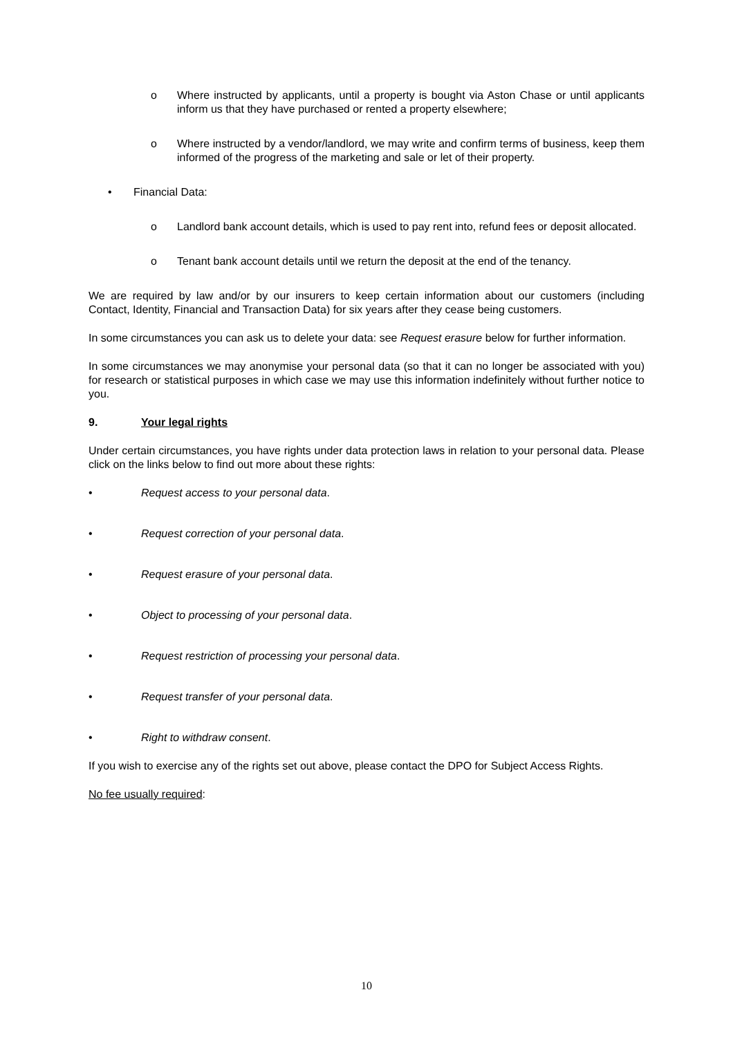o Where instructed by applicants, until a property is bought via Aston Chase or until applicants inform us that they have purchased or rented a property elsewhere;
o Where instructed by a vendor/landlord, we may write and confirm terms of business, keep them informed of the progress of the marketing and sale or let of their property.
• Financial Data:
o Landlord bank account details, which is used to pay rent into, refund fees or deposit allocated.
o Tenant bank account details until we return the deposit at the end of the tenancy.
We are required by law and/or by our insurers to keep certain information about our customers (including Contact, Identity, Financial and Transaction Data) for six years after they cease being customers.
In some circumstances you can ask us to delete your data: see Request erasure below for further information.
In some circumstances we may anonymise your personal data (so that it can no longer be associated with you) for research or statistical purposes in which case we may use this information indefinitely without further notice to you.
9. Your legal rights
Under certain circumstances, you have rights under data protection laws in relation to your personal data. Please click on the links below to find out more about these rights:
• Request access to your personal data.
• Request correction of your personal data.
• Request erasure of your personal data.
• Object to processing of your personal data.
• Request restriction of processing your personal data.
• Request transfer of your personal data.
• Right to withdraw consent.
If you wish to exercise any of the rights set out above, please contact the DPO for Subject Access Rights.
No fee usually required:
10